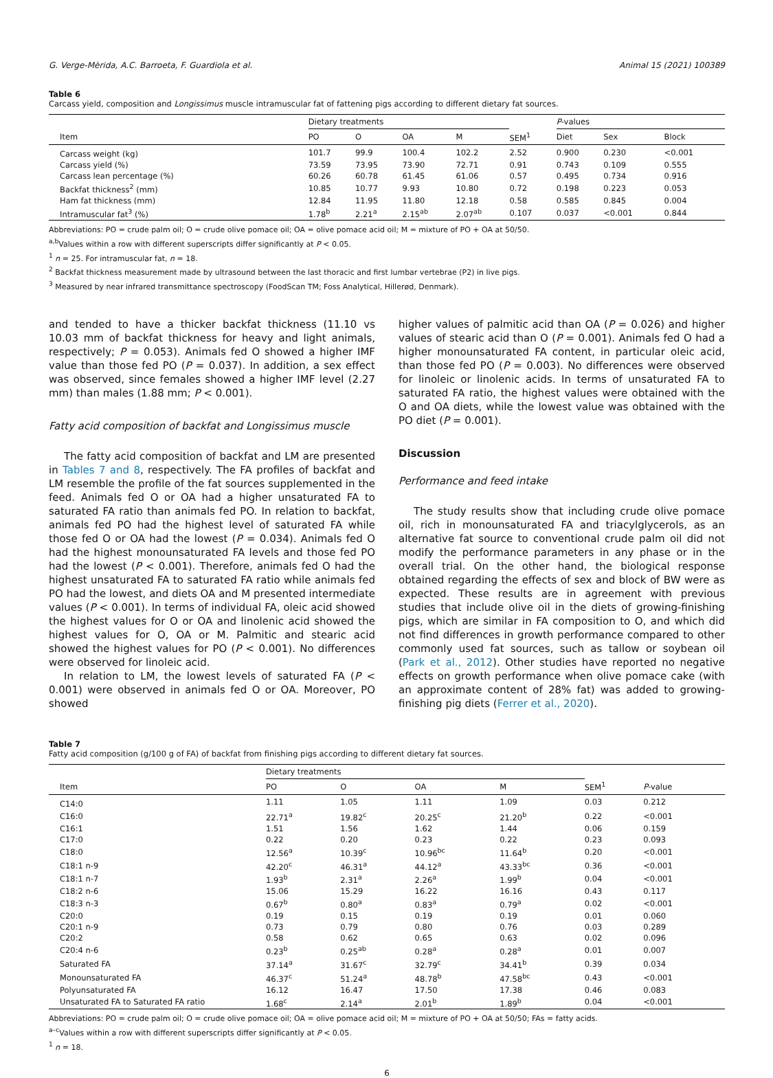G. Verge-Mèrida, A.C. Barroeta, F. Guardiola et al. Animal 15 (2021) 100389
Table 6
Carcass yield, composition and Longissimus muscle intramuscular fat of fattening pigs according to different dietary fat sources.
| | Dietary treatments | | | | | P -values | | |
| --- | --- | --- | --- | --- | --- | --- | --- | --- |
| Item | PO | O | OA | M | SEM<sup>1</sup> | Diet | Sex | Block |
| Carcass weight (kg) | 101.7 | 99.9 | 100.4 | 102.2 | 2.52 | 0.900 | 0.230 | <0.001 |
| Carcass yield (%) | 73.59 | 73.95 | 73.90 | 72.71 | 0.91 | 0.743 | 0.109 | 0.555 |
| Carcass lean percentage (%) | 60.26 | 60.78 | 61.45 | 61.06 | 0.57 | 0.495 | 0.734 | 0.916 |
| Backfat thickness<sup>2</sup> (mm) | 10.85 | 10.77 | 9.93 | 10.80 | 0.72 | 0.198 | 0.223 | 0.053 |
| Ham fat thickness (mm) | 12.84 | 11.95 | 11.80 | 12.18 | 0.58 | 0.585 | 0.845 | 0.004 |
| Intramuscular fat<sup>3</sup> (%) | 1.78<sup>b</sup> | 2.21<sup>a</sup> | 2.15<sup>ab</sup> | 2.07<sup>ab</sup> | 0.107 | 0.037 | <0.001 | 0.844 |
Abbreviations: PO = crude palm oil; O = crude olive pomace oil; OA = olive pomace acid oil; M = mixture of PO + OA at 50/50.
<sup>a,b</sup>Values within a row with different superscripts differ significantly at P < 0.05.
<sup>1</sup> n = 25. For intramuscular fat, n = 18.
<sup>2</sup> Backfat thickness measurement made by ultrasound between the last thoracic and first lumbar vertebrae (P2) in live pigs.
<sup>3</sup> Measured by near infrared transmittance spectroscopy (FoodScan TM; Foss Analytical, Hillerød, Denmark).
and tended to have a thicker backfat thickness (11.10 vs 10.03 mm of backfat thickness for heavy and light animals, respectively; P = 0.053). Animals fed O showed a higher IMF value than those fed PO (P = 0.037). In addition, a sex effect was observed, since females showed a higher IMF level (2.27 mm) than males (1.88 mm; P < 0.001).
Fatty acid composition of backfat and Longissimus muscle
The fatty acid composition of backfat and LM are presented in Tables 7 and 8, respectively. The FA profiles of backfat and LM resemble the profile of the fat sources supplemented in the feed. Animals fed O or OA had a higher unsaturated FA to saturated FA ratio than animals fed PO. In relation to backfat, animals fed PO had the highest level of saturated FA while those fed O or OA had the lowest (P = 0.034). Animals fed O had the highest monounsaturated FA levels and those fed PO had the lowest (P < 0.001). Therefore, animals fed O had the highest unsaturated FA to saturated FA ratio while animals fed PO had the lowest, and diets OA and M presented intermediate values (P < 0.001). In terms of individual FA, oleic acid showed the highest values for O or OA and linolenic acid showed the highest values for O, OA or M. Palmitic and stearic acid showed the highest values for PO (P < 0.001). No differences were observed for linoleic acid.
In relation to LM, the lowest levels of saturated FA (P < 0.001) were observed in animals fed O or OA. Moreover, PO showed
higher values of palmitic acid than OA (P = 0.026) and higher values of stearic acid than O (P = 0.001). Animals fed O had a higher monounsaturated FA content, in particular oleic acid, than those fed PO (P = 0.003). No differences were observed for linoleic or linolenic acids. In terms of unsaturated FA to saturated FA ratio, the highest values were obtained with the O and OA diets, while the lowest value was obtained with the PO diet (P = 0.001).
Discussion
Performance and feed intake
The study results show that including crude olive pomace oil, rich in monounsaturated FA and triacylglycerols, as an alternative fat source to conventional crude palm oil did not modify the performance parameters in any phase or in the overall trial. On the other hand, the biological response obtained regarding the effects of sex and block of BW were as expected. These results are in agreement with previous studies that include olive oil in the diets of growing-finishing pigs, which are similar in FA composition to O, and which did not find differences in growth performance compared to other commonly used fat sources, such as tallow or soybean oil (Park et al., 2012). Other studies have reported no negative effects on growth performance when olive pomace cake (with an approximate content of 28% fat) was added to growing-finishing pig diets (Ferrer et al., 2020).
Table 7
Fatty acid composition (g/100 g of FA) of backfat from finishing pigs according to different dietary fat sources.
| | Dietary treatments | | | | | |
| --- | --- | --- | --- | --- | --- | --- |
| Item | PO | O | OA | M | SEM<sup>1</sup> | P -value |
| C14:0 | 1.11 | 1.05 | 1.11 | 1.09 | 0.03 | 0.212 |
| C16:0 | 22.71<sup>a</sup> | 19.82<sup>c</sup> | 20.25<sup>c</sup> | 21.20<sup>b</sup> | 0.22 | <0.001 |
| C16:1 | 1.51 | 1.56 | 1.62 | 1.44 | 0.06 | 0.159 |
| C17:0 | 0.22 | 0.20 | 0.23 | 0.22 | 0.23 | 0.093 |
| C18:0 | 12.56<sup>a</sup> | 10.39<sup>c</sup> | 10.96<sup>bc</sup> | 11.64<sup>b</sup> | 0.20 | <0.001 |
| C18:1 n-9 | 42.20<sup>c</sup> | 46.31<sup>a</sup> | 44.12<sup>a</sup> | 43.33<sup>bc</sup> | 0.36 | <0.001 |
| C18:1 n-7 | 1.93<sup>b</sup> | 2.31<sup>a</sup> | 2.26<sup>a</sup> | 1.99<sup>b</sup> | 0.04 | <0.001 |
| C18:2 n-6 | 15.06 | 15.29 | 16.22 | 16.16 | 0.43 | 0.117 |
| C18:3 n-3 | 0.67<sup>b</sup> | 0.80<sup>a</sup> | 0.83<sup>a</sup> | 0.79<sup>a</sup> | 0.02 | <0.001 |
| C20:0 | 0.19 | 0.15 | 0.19 | 0.19 | 0.01 | 0.060 |
| C20:1 n-9 | 0.73 | 0.79 | 0.80 | 0.76 | 0.03 | 0.289 |
| C20:2 | 0.58 | 0.62 | 0.65 | 0.63 | 0.02 | 0.096 |
| C20:4 n-6 | 0.23<sup>b</sup> | 0.25<sup>ab</sup> | 0.28<sup>a</sup> | 0.28<sup>a</sup> | 0.01 | 0.007 |
| Saturated FA | 37.14<sup>a</sup> | 31.67<sup>c</sup> | 32.79<sup>c</sup> | 34.41<sup>b</sup> | 0.39 | 0.034 |
| Monounsaturated FA | 46.37<sup>c</sup> | 51.24<sup>a</sup> | 48.78<sup>b</sup> | 47.58<sup>bc</sup> | 0.43 | <0.001 |
| Polyunsaturated FA | 16.12 | 16.47 | 17.50 | 17.38 | 0.46 | 0.083 |
| Unsaturated FA to Saturated FA ratio | 1.68<sup>c</sup> | 2.14<sup>a</sup> | 2.01<sup>b</sup> | 1.89<sup>b</sup> | 0.04 | <0.001 |
Abbreviations: PO = crude palm oil; O = crude olive pomace oil; OA = olive pomace acid oil; M = mixture of PO + OA at 50/50; FAs = fatty acids.
<sup>a–c</sup>Values within a row with different superscripts differ significantly at P < 0.05.
<sup>1</sup> n = 18.
6